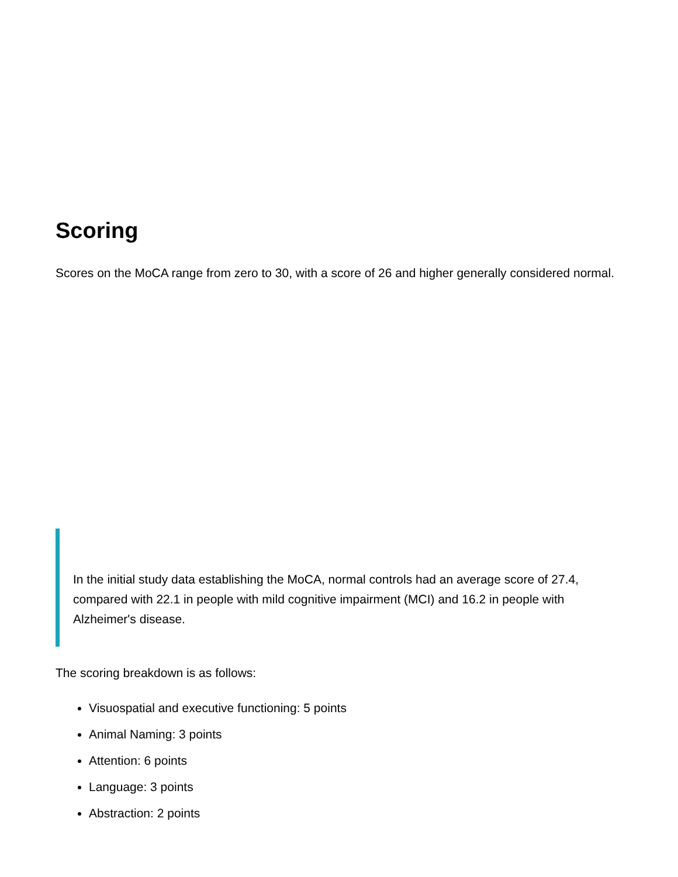Scoring
Scores on the MoCA range from zero to 30, with a score of 26 and higher generally considered normal.
In the initial study data establishing the MoCA, normal controls had an average score of 27.4, compared with 22.1 in people with mild cognitive impairment (MCI) and 16.2 in people with Alzheimer's disease.
The scoring breakdown is as follows:
Visuospatial and executive functioning: 5 points
Animal Naming: 3 points
Attention: 6 points
Language: 3 points
Abstraction: 2 points